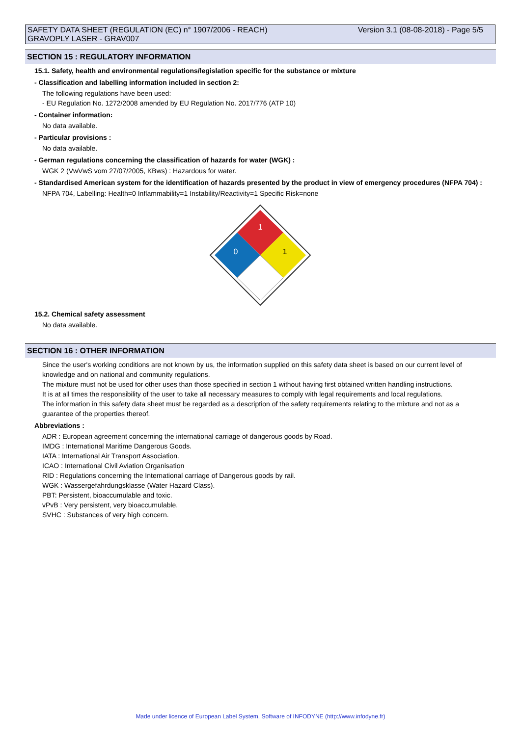SAFETY DATA SHEET (REGULATION (EC) n° 1907/2006 - REACH)
GRAVOPLY LASER - GRAV007
Version 3.1 (08-08-2018) - Page 5/5
SECTION 15 : REGULATORY INFORMATION
15.1. Safety, health and environmental regulations/legislation specific for the substance or mixture
- Classification and labelling information included in section 2:
The following regulations have been used:
- EU Regulation No. 1272/2008 amended by EU Regulation No. 2017/776 (ATP 10)
- Container information:
No data available.
- Particular provisions :
No data available.
- German regulations concerning the classification of hazards for water (WGK) :
WGK 2 (VwVwS vom 27/07/2005, KBws) : Hazardous for water.
- Standardised American system for the identification of hazards presented by the product in view of emergency procedures (NFPA 704) :
NFPA 704, Labelling: Health=0 Inflammability=1 Instability/Reactivity=1 Specific Risk=none
1
0
1
15.2. Chemical safety assessment
No data available.
SECTION 16 : OTHER INFORMATION
Since the user's working conditions are not known by us, the information supplied on this safety data sheet is based on our current level of knowledge and on national and community regulations.
The mixture must not be used for other uses than those specified in section 1 without having first obtained written handling instructions.
It is at all times the responsibility of the user to take all necessary measures to comply with legal requirements and local regulations.
The information in this safety data sheet must be regarded as a description of the safety requirements relating to the mixture and not as a guarantee of the properties thereof.
Abbreviations :
ADR : European agreement concerning the international carriage of dangerous goods by Road.
IMDG : International Maritime Dangerous Goods.
IATA : International Air Transport Association.
ICAO : International Civil Aviation Organisation
RID : Regulations concerning the International carriage of Dangerous goods by rail.
WGK : Wassergefahrdungsklasse (Water Hazard Class).
PBT: Persistent, bioaccumulable and toxic.
vPvB : Very persistent, very bioaccumulable.
SVHC : Substances of very high concern.
Made under licence of European Label System, Software of INFODYNE (http://www.infodyne.fr)